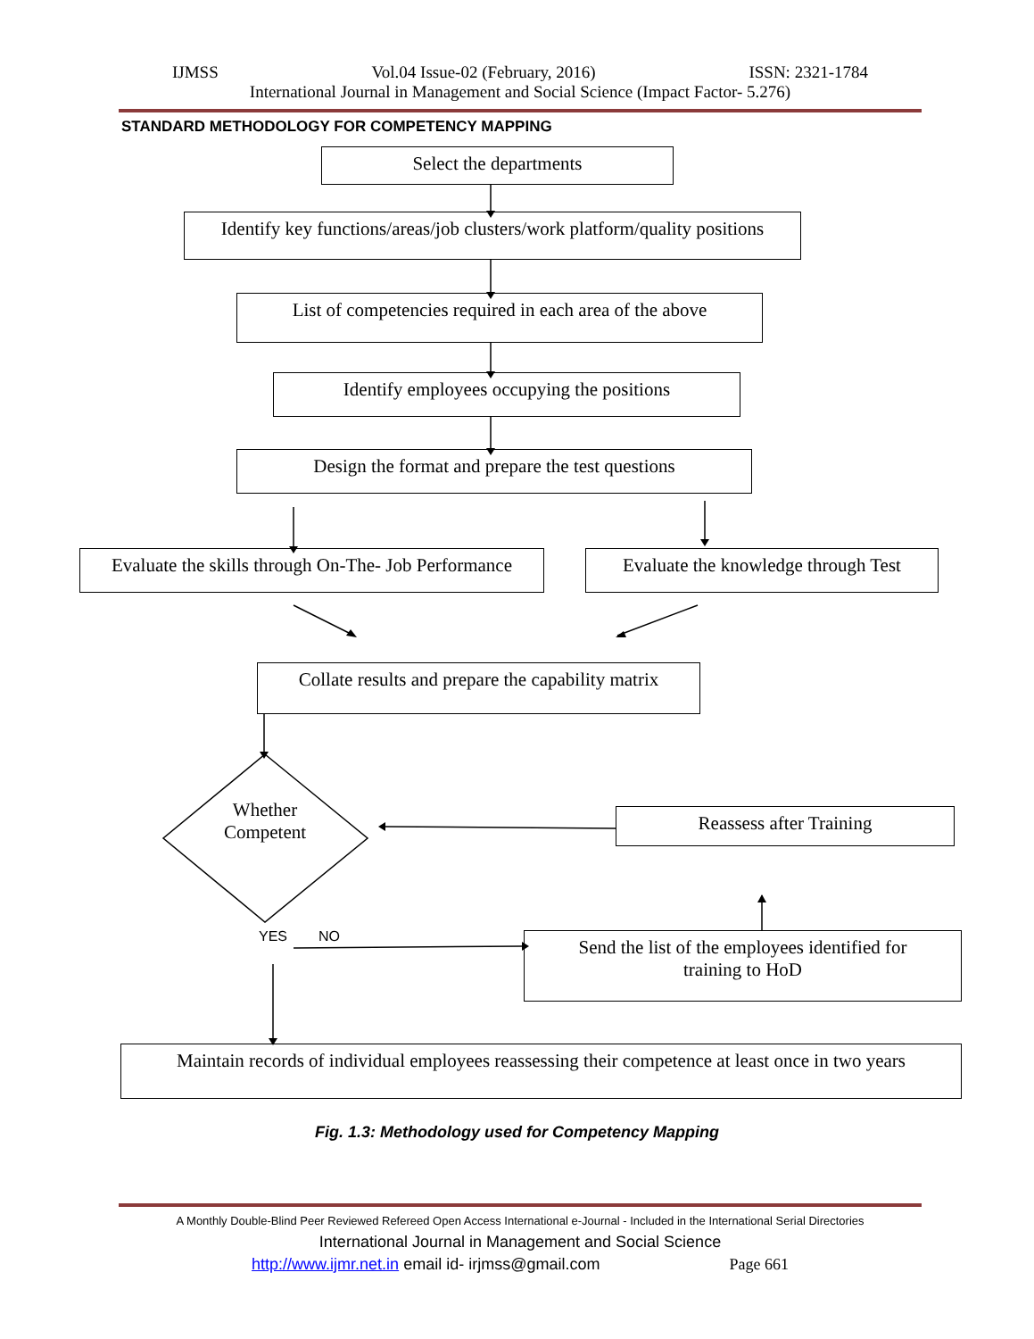IJMSS Vol.04 Issue-02 (February, 2016) ISSN: 2321-1784
International Journal in Management and Social Science (Impact Factor- 5.276)
STANDARD METHODOLOGY FOR COMPETENCY MAPPING
Select the departments
Identify key functions/areas/job clusters/work platform/quality positions
List of competencies required in each area of the above
Identify employees occupying the positions
Design the format and prepare the test questions
Evaluate the skills through On-The- Job Performance
Evaluate the knowledge through Test
Collate results and prepare the capability matrix
Whether
Competent
Reassess after Training
YES NO
Send the list of the employees identified for
training to HoD
Maintain records of individual employees reassessing their competence at least once in two years
Fig. 1.3: Methodology used for Competency Mapping
A Monthly Double-Blind Peer Reviewed Refereed Open Access International e-Journal - Included in the International Serial Directories
International Journal in Management and Social Science
http://www.ijmr.net.in email id- irjmss@gmail.com Page 661